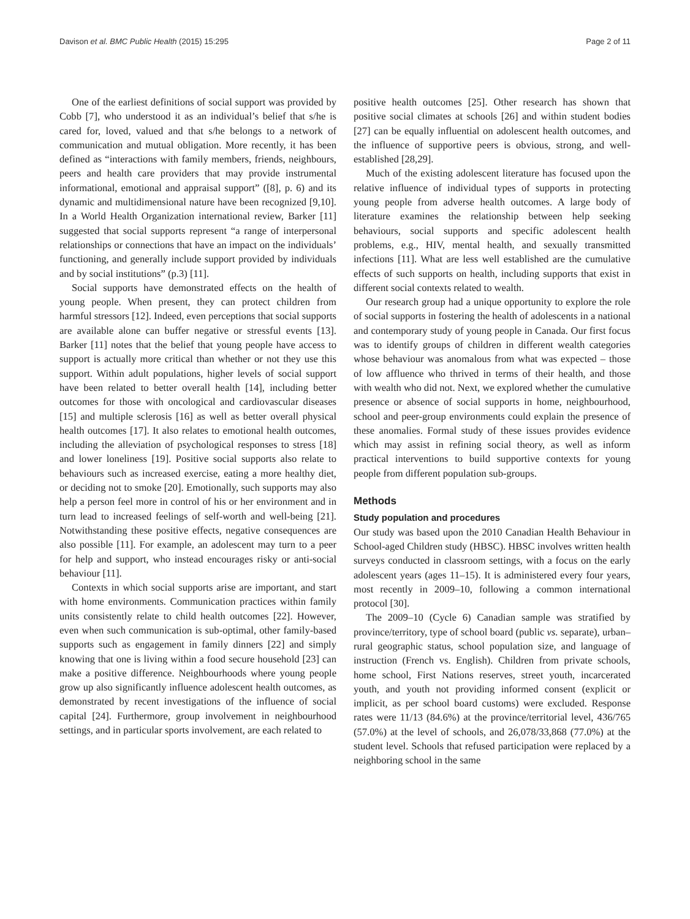Davison et al. BMC Public Health (2015) 15:295 Page 2 of 11
One of the earliest definitions of social support was provided by Cobb [7], who understood it as an individual’s belief that s/he is cared for, loved, valued and that s/he belongs to a network of communication and mutual obligation. More recently, it has been defined as “interactions with family members, friends, neighbours, peers and health care providers that may provide instrumental informational, emotional and appraisal support” ([8], p. 6) and its dynamic and multidimensional nature have been recognized [9,10]. In a World Health Organization international review, Barker [11] suggested that social supports represent “a range of interpersonal relationships or connections that have an impact on the individuals’ functioning, and generally include support provided by individuals and by social institutions” (p.3) [11].
Social supports have demonstrated effects on the health of young people. When present, they can protect children from harmful stressors [12]. Indeed, even perceptions that social supports are available alone can buffer negative or stressful events [13]. Barker [11] notes that the belief that young people have access to support is actually more critical than whether or not they use this support. Within adult populations, higher levels of social support have been related to better overall health [14], including better outcomes for those with oncological and cardiovascular diseases [15] and multiple sclerosis [16] as well as better overall physical health outcomes [17]. It also relates to emotional health outcomes, including the alleviation of psychological responses to stress [18] and lower loneliness [19]. Positive social supports also relate to behaviours such as increased exercise, eating a more healthy diet, or deciding not to smoke [20]. Emotionally, such supports may also help a person feel more in control of his or her environment and in turn lead to increased feelings of self-worth and well-being [21]. Notwithstanding these positive effects, negative consequences are also possible [11]. For example, an adolescent may turn to a peer for help and support, who instead encourages risky or anti-social behaviour [11].
Contexts in which social supports arise are important, and start with home environments. Communication practices within family units consistently relate to child health outcomes [22]. However, even when such communication is sub-optimal, other family-based supports such as engagement in family dinners [22] and simply knowing that one is living within a food secure household [23] can make a positive difference. Neighbourhoods where young people grow up also significantly influence adolescent health outcomes, as demonstrated by recent investigations of the influence of social capital [24]. Furthermore, group involvement in neighbourhood settings, and in particular sports involvement, are each related to
positive health outcomes [25]. Other research has shown that positive social climates at schools [26] and within student bodies [27] can be equally influential on adolescent health outcomes, and the influence of supportive peers is obvious, strong, and well-established [28,29].
Much of the existing adolescent literature has focused upon the relative influence of individual types of supports in protecting young people from adverse health outcomes. A large body of literature examines the relationship between help seeking behaviours, social supports and specific adolescent health problems, e.g., HIV, mental health, and sexually transmitted infections [11]. What are less well established are the cumulative effects of such supports on health, including supports that exist in different social contexts related to wealth.
Our research group had a unique opportunity to explore the role of social supports in fostering the health of adolescents in a national and contemporary study of young people in Canada. Our first focus was to identify groups of children in different wealth categories whose behaviour was anomalous from what was expected – those of low affluence who thrived in terms of their health, and those with wealth who did not. Next, we explored whether the cumulative presence or absence of social supports in home, neighbourhood, school and peer-group environments could explain the presence of these anomalies. Formal study of these issues provides evidence which may assist in refining social theory, as well as inform practical interventions to build supportive contexts for young people from different population sub-groups.
Methods
Study population and procedures
Our study was based upon the 2010 Canadian Health Behaviour in School-aged Children study (HBSC). HBSC involves written health surveys conducted in classroom settings, with a focus on the early adolescent years (ages 11–15). It is administered every four years, most recently in 2009–10, following a common international protocol [30].
The 2009–10 (Cycle 6) Canadian sample was stratified by province/territory, type of school board (public vs. separate), urban–rural geographic status, school population size, and language of instruction (French vs. English). Children from private schools, home school, First Nations reserves, street youth, incarcerated youth, and youth not providing informed consent (explicit or implicit, as per school board customs) were excluded. Response rates were 11/13 (84.6%) at the province/territorial level, 436/765 (57.0%) at the level of schools, and 26,078/33,868 (77.0%) at the student level. Schools that refused participation were replaced by a neighboring school in the same